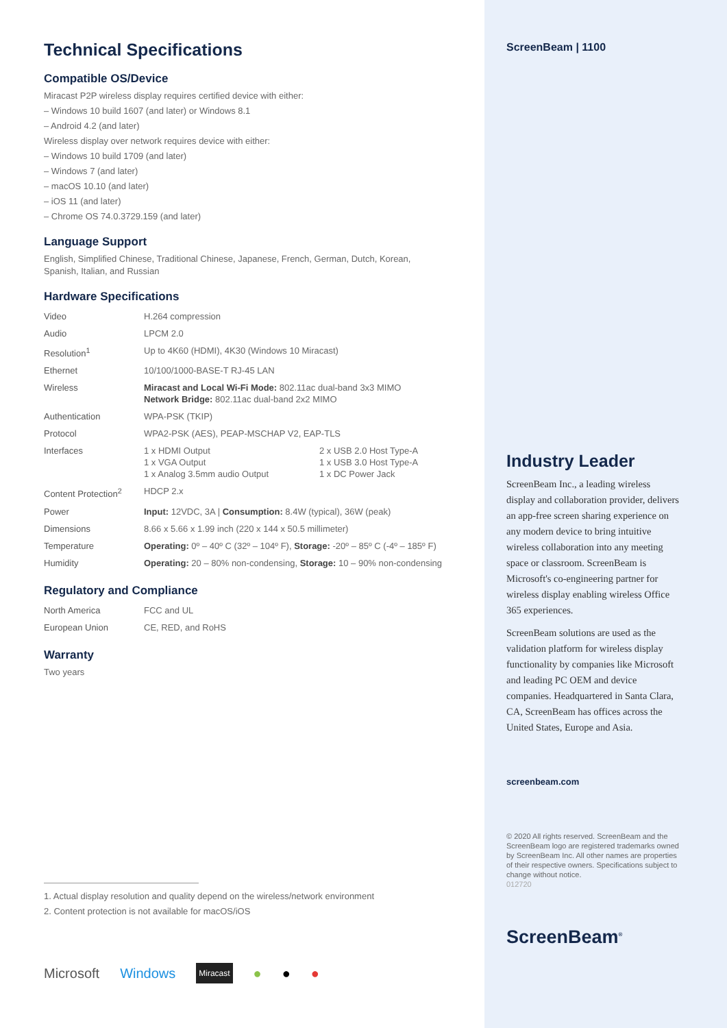Technical Specifications
Compatible OS/Device
Miracast P2P wireless display requires certified device with either:
– Windows 10 build 1607 (and later) or Windows 8.1
– Android 4.2 (and later)
Wireless display over network requires device with either:
– Windows 10 build 1709 (and later)
– Windows 7 (and later)
– macOS 10.10 (and later)
– iOS 11 (and later)
– Chrome OS 74.0.3729.159 (and later)
Language Support
English, Simplified Chinese, Traditional Chinese, Japanese, French, German, Dutch, Korean,
Spanish, Italian, and Russian
Hardware Specifications
| Video | H.264 compression | |
| Audio | LPCM 2.0 | |
| Resolution<sup>1</sup> | Up to 4K60 (HDMI), 4K30 (Windows 10 Miracast) | |
| Ethernet | 10/100/1000-BASE-T RJ-45 LAN | |
| Wireless | Miracast and Local Wi-Fi Mode: 802.11ac dual-band 3x3 MIMO Network Bridge: 802.11ac dual-band 2x2 MIMO | |
| Authentication | WPA-PSK (TKIP) | |
| Protocol | WPA2-PSK (AES), PEAP-MSCHAP V2, EAP-TLS | |
| Interfaces | 1 x HDMI Output 1 x VGA Output 1 x Analog 3.5mm audio Output | 2 x USB 2.0 Host Type-A 1 x USB 3.0 Host Type-A 1 x DC Power Jack |
| Content Protection<sup>2</sup> | HDCP 2.x | |
| Power | Input: 12VDC, 3A / Consumption: 8.4W (typical), 36W (peak) | |
| Dimensions | 8.66 x 5.66 x 1.99 inch (220 x 144 x 50.5 millimeter) | |
| Temperature | Operating: 0º – 40º C (32º – 104º F), Storage: -20º – 85º C (-4º – 185º F) | |
| Humidity | Operating: 20 – 80% non-condensing, Storage: 10 – 90% non-condensing | |
Regulatory and Compliance
| North America | FCC and UL |
| European Union | CE, RED, and RoHS |
Warranty
Two years
1. Actual display resolution and quality depend on the wireless/network environment
2. Content protection is not available for macOS/iOS
Microsoft Windows Miracast ● ● ●
ScreenBeam | 1100
Industry Leader
ScreenBeam Inc., a leading wireless display and collaboration provider, delivers an app-free screen sharing experience on any modern device to bring intuitive wireless collaboration into any meeting space or classroom. ScreenBeam is Microsoft's co-engineering partner for wireless display enabling wireless Office 365 experiences.
ScreenBeam solutions are used as the validation platform for wireless display functionality by companies like Microsoft and leading PC OEM and device companies. Headquartered in Santa Clara, CA, ScreenBeam has offices across the United States, Europe and Asia.
screenbeam.com
© 2020 All rights reserved. ScreenBeam and the ScreenBeam logo are registered trademarks owned by ScreenBeam Inc. All other names are properties of their respective owners. Specifications subject to change without notice.
012720
ScreenBeam<sup>®</sup>